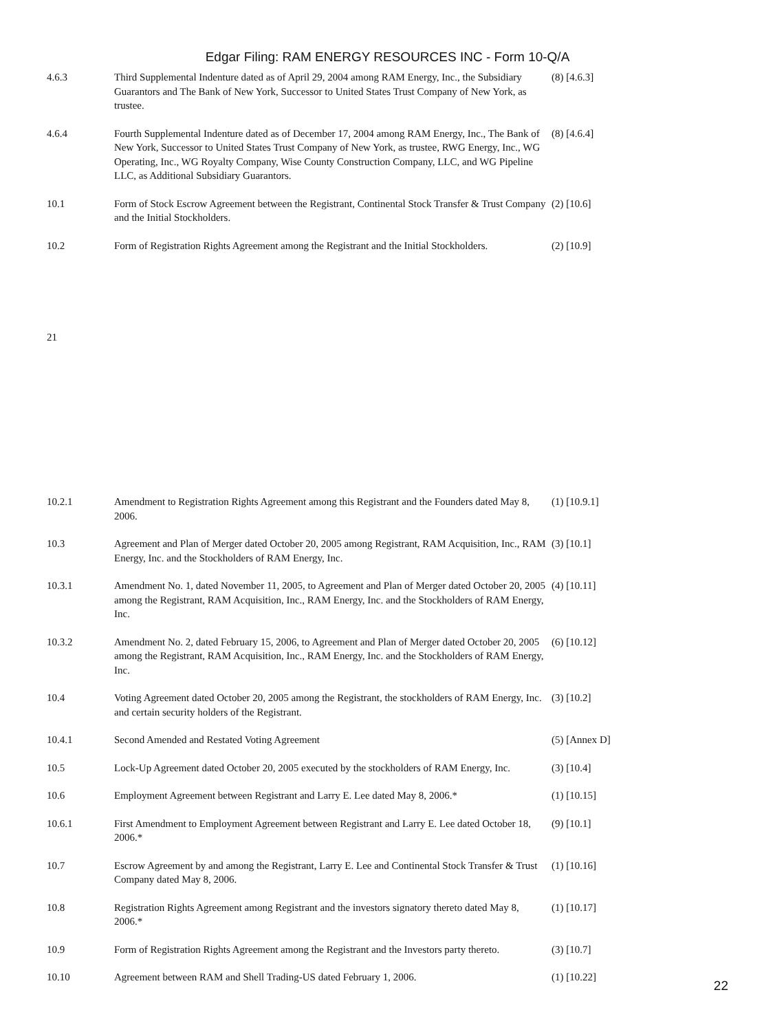Edgar Filing: RAM ENERGY RESOURCES INC - Form 10-Q/A
| 4.6.3 | Third Supplemental Indenture dated as of April 29, 2004 among RAM Energy, Inc., the Subsidiary Guarantors and The Bank of New York, Successor to United States Trust Company of New York, as trustee. | (8) [4.6.3] |
| 4.6.4 | Fourth Supplemental Indenture dated as of December 17, 2004 among RAM Energy, Inc., The Bank of New York, Successor to United States Trust Company of New York, as trustee, RWG Energy, Inc., WG Operating, Inc., WG Royalty Company, Wise County Construction Company, LLC, and WG Pipeline LLC, as Additional Subsidiary Guarantors. | (8) [4.6.4] |
| 10.1 | Form of Stock Escrow Agreement between the Registrant, Continental Stock Transfer & Trust Company and the Initial Stockholders. | (2) [10.6] |
| 10.2 | Form of Registration Rights Agreement among the Registrant and the Initial Stockholders. | (2) [10.9] |
21
| 10.2.1 | Amendment to Registration Rights Agreement among this Registrant and the Founders dated May 8, 2006. | (1) [10.9.1] |
| 10.3 | Agreement and Plan of Merger dated October 20, 2005 among Registrant, RAM Acquisition, Inc., RAM Energy, Inc. and the Stockholders of RAM Energy, Inc. | (3) [10.1] |
| 10.3.1 | Amendment No. 1, dated November 11, 2005, to Agreement and Plan of Merger dated October 20, 2005 among the Registrant, RAM Acquisition, Inc., RAM Energy, Inc. and the Stockholders of RAM Energy, Inc. | (4) [10.11] |
| 10.3.2 | Amendment No. 2, dated February 15, 2006, to Agreement and Plan of Merger dated October 20, 2005 among the Registrant, RAM Acquisition, Inc., RAM Energy, Inc. and the Stockholders of RAM Energy, Inc. | (6) [10.12] |
| 10.4 | Voting Agreement dated October 20, 2005 among the Registrant, the stockholders of RAM Energy, Inc. and certain security holders of the Registrant. | (3) [10.2] |
| 10.4.1 | Second Amended and Restated Voting Agreement | (5) [Annex D] |
| 10.5 | Lock-Up Agreement dated October 20, 2005 executed by the stockholders of RAM Energy, Inc. | (3) [10.4] |
| 10.6 | Employment Agreement between Registrant and Larry E. Lee dated May 8, 2006.* | (1) [10.15] |
| 10.6.1 | First Amendment to Employment Agreement between Registrant and Larry E. Lee dated October 18, 2006.* | (9) [10.1] |
| 10.7 | Escrow Agreement by and among the Registrant, Larry E. Lee and Continental Stock Transfer & Trust Company dated May 8, 2006. | (1) [10.16] |
| 10.8 | Registration Rights Agreement among Registrant and the investors signatory thereto dated May 8, 2006.* | (1) [10.17] |
| 10.9 | Form of Registration Rights Agreement among the Registrant and the Investors party thereto. | (3) [10.7] |
| 10.10 | Agreement between RAM and Shell Trading-US dated February 1, 2006. | (1) [10.22] |
22